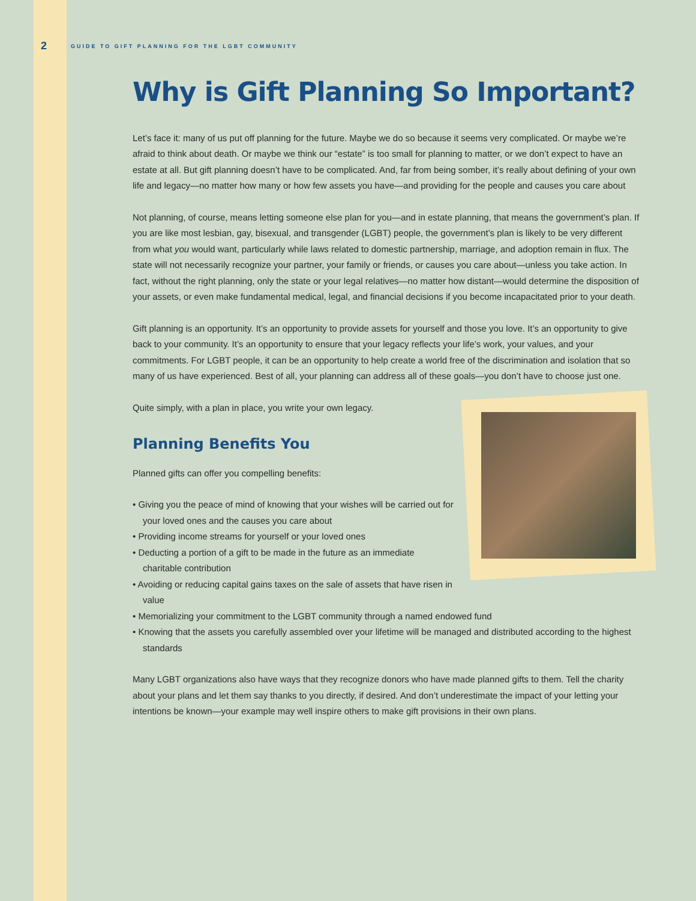2 GUIDE TO GIFT PLANNING FOR THE LGBT COMMUNITY
Why is Gift Planning So Important?
Let’s face it: many of us put off planning for the future. Maybe we do so because it seems very complicated. Or maybe we’re afraid to think about death. Or maybe we think our “estate” is too small for planning to matter, or we don’t expect to have an estate at all. But gift planning doesn’t have to be complicated. And, far from being somber, it’s really about defining of your own life and legacy—no matter how many or how few assets you have—and providing for the people and causes you care about
Not planning, of course, means letting someone else plan for you—and in estate planning, that means the government’s plan. If you are like most lesbian, gay, bisexual, and transgender (LGBT) people, the government’s plan is likely to be very different from what you would want, particularly while laws related to domestic partnership, marriage, and adoption remain in flux. The state will not necessarily recognize your partner, your family or friends, or causes you care about—unless you take action. In fact, without the right planning, only the state or your legal relatives—no matter how distant—would determine the disposition of your assets, or even make fundamental medical, legal, and financial decisions if you become incapacitated prior to your death.
Gift planning is an opportunity. It’s an opportunity to provide assets for yourself and those you love. It’s an opportunity to give back to your community. It’s an opportunity to ensure that your legacy reflects your life’s work, your values, and your commitments. For LGBT people, it can be an opportunity to help create a world free of the discrimination and isolation that so many of us have experienced. Best of all, your planning can address all of these goals—you don’t have to choose just one.
Quite simply, with a plan in place, you write your own legacy.
Planning Benefits You
Planned gifts can offer you compelling benefits:
• Giving you the peace of mind of knowing that your wishes will be carried out for your loved ones and the causes you care about
• Providing income streams for yourself or your loved ones
• Deducting a portion of a gift to be made in the future as an immediate charitable contribution
• Avoiding or reducing capital gains taxes on the sale of assets that have risen in value
• Memorializing your commitment to the LGBT community through a named endowed fund
• Knowing that the assets you carefully assembled over your lifetime will be managed and distributed according to the highest standards
Many LGBT organizations also have ways that they recognize donors who have made planned gifts to them. Tell the charity about your plans and let them say thanks to you directly, if desired. And don’t underestimate the impact of your letting your intentions be known—your example may well inspire others to make gift provisions in their own plans.